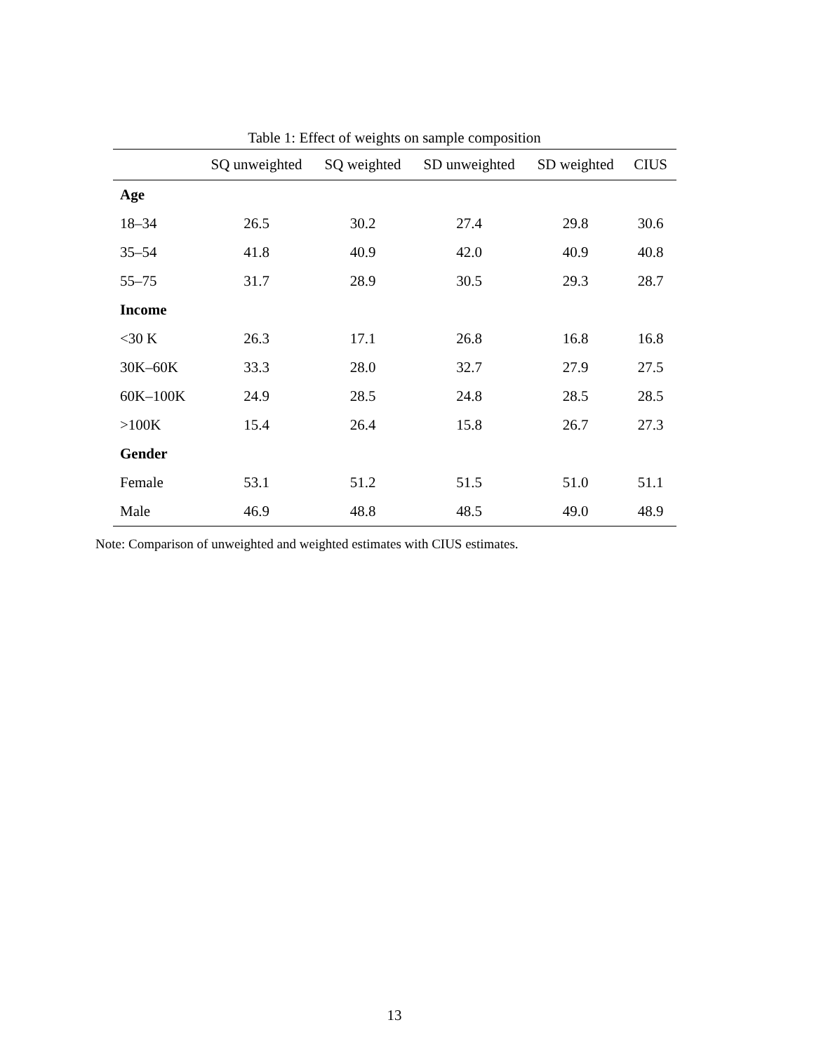Table 1: Effect of weights on sample composition
| | SQ unweighted | SQ weighted | SD unweighted | SD weighted | CIUS |
| --- | --- | --- | --- | --- | --- |
| Age | | | | | |
| 18–34 | 26.5 | 30.2 | 27.4 | 29.8 | 30.6 |
| 35–54 | 41.8 | 40.9 | 42.0 | 40.9 | 40.8 |
| 55–75 | 31.7 | 28.9 | 30.5 | 29.3 | 28.7 |
| Income | | | | | |
| <30 K | 26.3 | 17.1 | 26.8 | 16.8 | 16.8 |
| 30K–60K | 33.3 | 28.0 | 32.7 | 27.9 | 27.5 |
| 60K–100K | 24.9 | 28.5 | 24.8 | 28.5 | 28.5 |
| >100K | 15.4 | 26.4 | 15.8 | 26.7 | 27.3 |
| Gender | | | | | |
| Female | 53.1 | 51.2 | 51.5 | 51.0 | 51.1 |
| Male | 46.9 | 48.8 | 48.5 | 49.0 | 48.9 |
Note: Comparison of unweighted and weighted estimates with CIUS estimates.
13